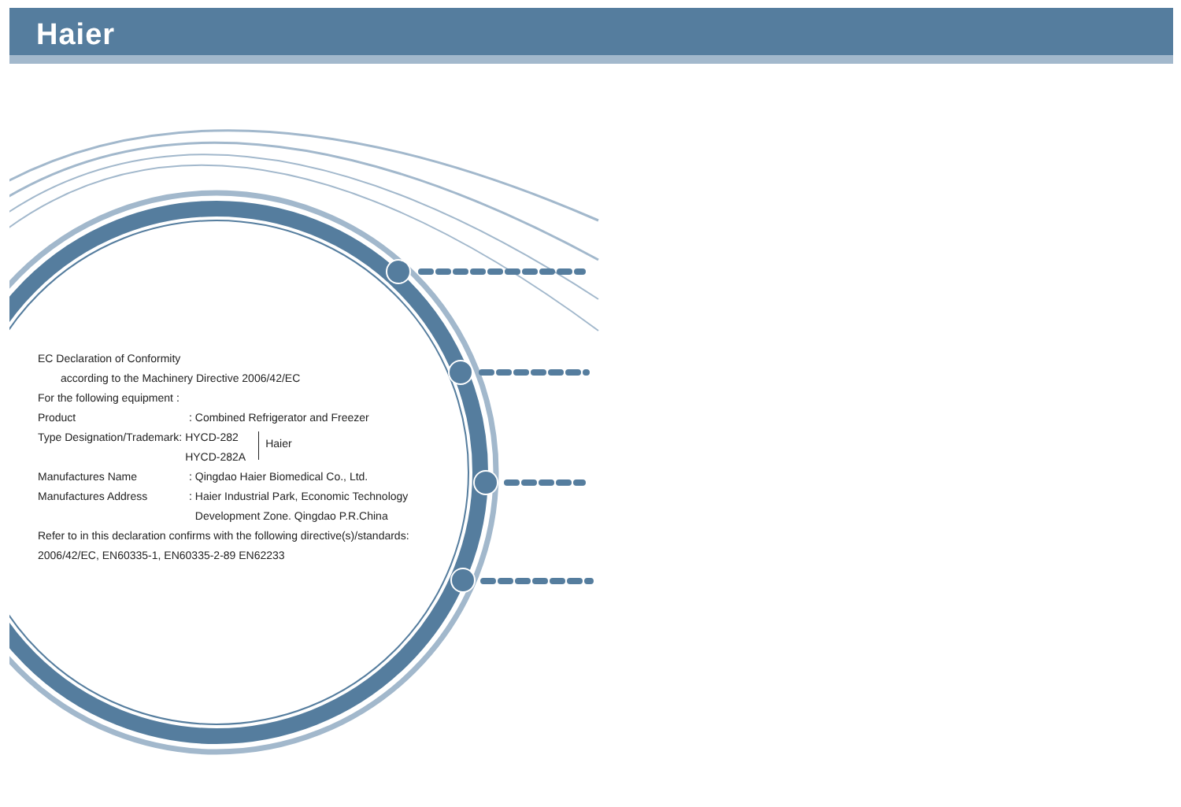Haier
EC Declaration of Conformity
according to the Machinery Directive 2006/42/EC
For the following equipment :
Product: Combined Refrigerator and Freezer
Type Designation/Trademark: HYCD-282
HYCD-282A Haier
Manufactures Name: Qingdao Haier Biomedical Co., Ltd.
Manufactures Address: Haier Industrial Park, Economic Technology
Development Zone. Qingdao P.R.China
Refer to in this declaration confirms with the following directive(s)/standards:
2006/42/EC, EN60335-1, EN60335-2-89 EN62233